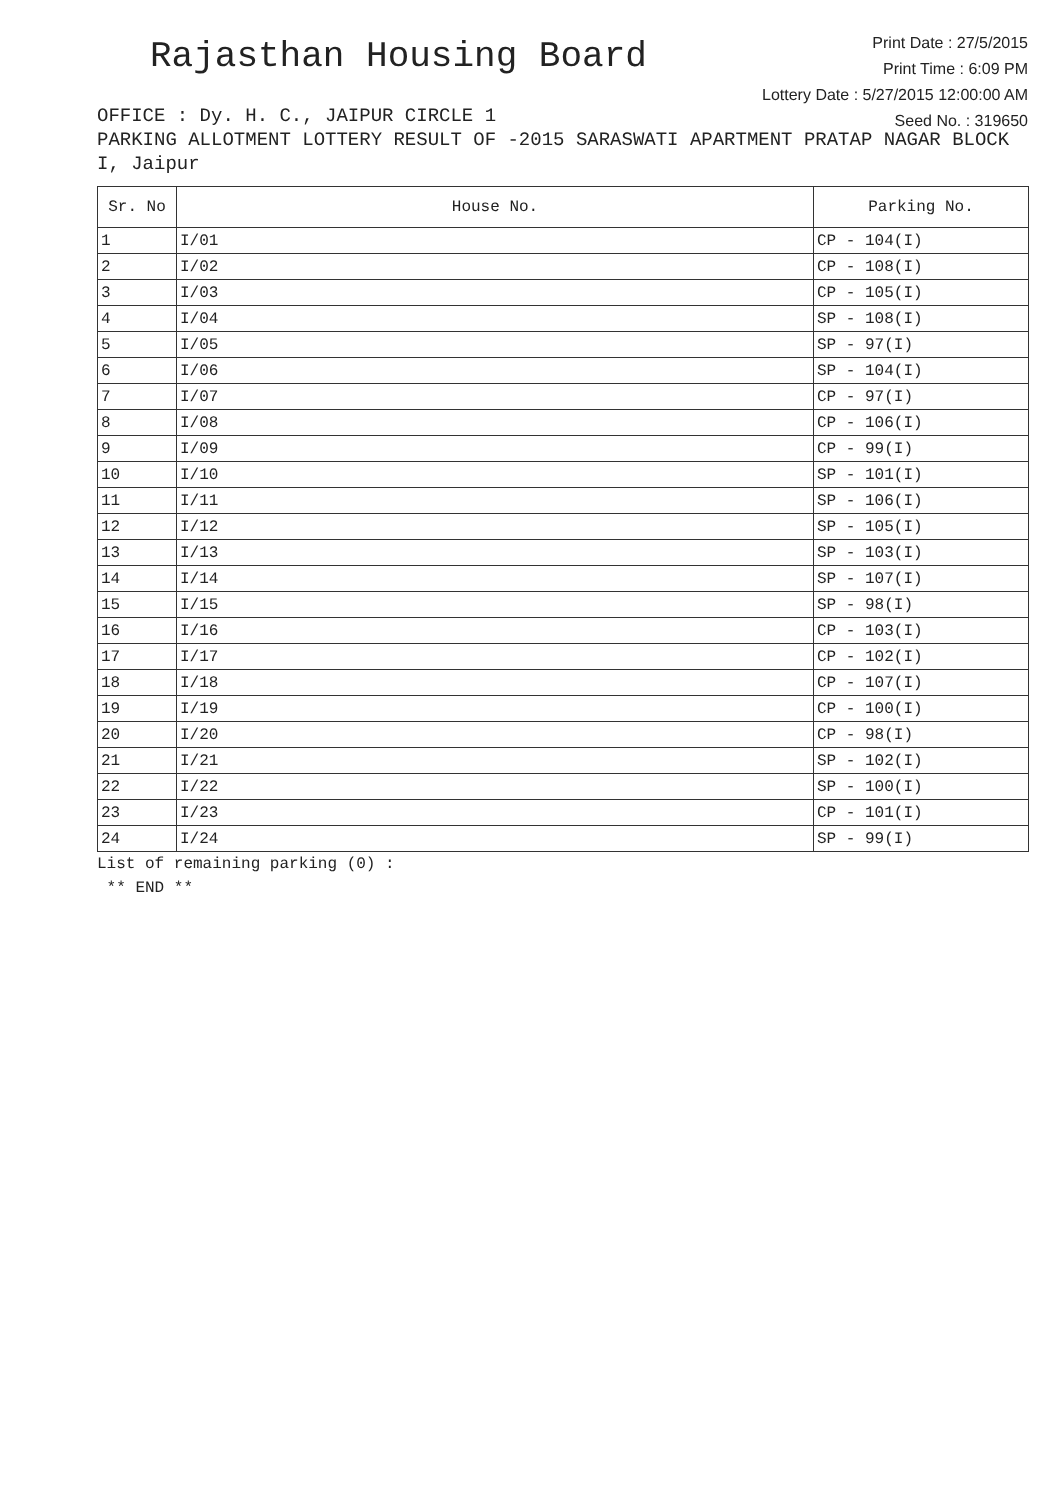Rajasthan Housing Board
Print Date : 27/5/2015
Print Time : 6:09 PM
Lottery Date : 5/27/2015 12:00:00 AM
Seed No. : 319650
OFFICE : Dy. H. C., JAIPUR CIRCLE 1
PARKING ALLOTMENT LOTTERY RESULT OF -2015 SARASWATI APARTMENT PRATAP NAGAR BLOCK I, Jaipur
| Sr. No | House No. | Parking No. |
| --- | --- | --- |
| 1 | I/01 | CP - 104(I) |
| 2 | I/02 | CP - 108(I) |
| 3 | I/03 | CP - 105(I) |
| 4 | I/04 | SP - 108(I) |
| 5 | I/05 | SP - 97(I) |
| 6 | I/06 | SP - 104(I) |
| 7 | I/07 | CP - 97(I) |
| 8 | I/08 | CP - 106(I) |
| 9 | I/09 | CP - 99(I) |
| 10 | I/10 | SP - 101(I) |
| 11 | I/11 | SP - 106(I) |
| 12 | I/12 | SP - 105(I) |
| 13 | I/13 | SP - 103(I) |
| 14 | I/14 | SP - 107(I) |
| 15 | I/15 | SP - 98(I) |
| 16 | I/16 | CP - 103(I) |
| 17 | I/17 | CP - 102(I) |
| 18 | I/18 | CP - 107(I) |
| 19 | I/19 | CP - 100(I) |
| 20 | I/20 | CP - 98(I) |
| 21 | I/21 | SP - 102(I) |
| 22 | I/22 | SP - 100(I) |
| 23 | I/23 | CP - 101(I) |
| 24 | I/24 | SP - 99(I) |
List of remaining parking (0) :
** END **